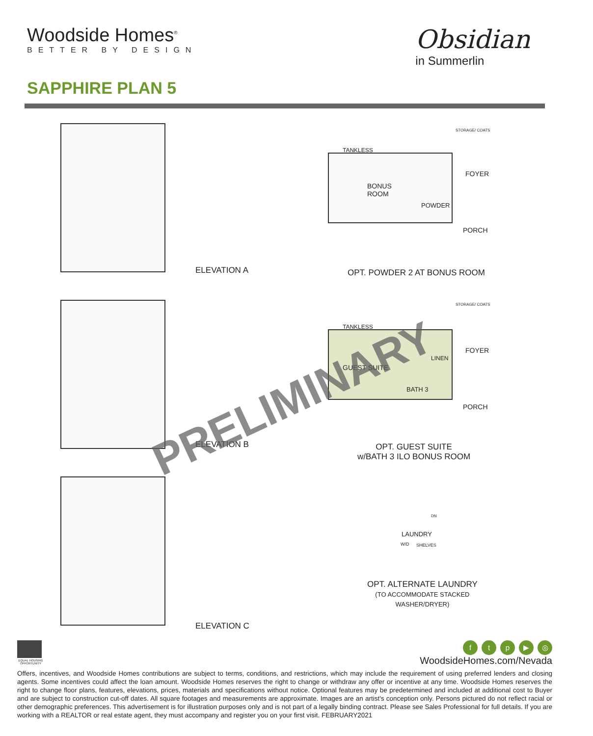Woodside Homes<sup>®</sup>
BETTER BY DESIGN
Obsidian
in Summerlin
SAPPHIRE PLAN 5
ELEVATION A
TANKLESS
BONUS
ROOM
POWDER
FOYER
PORCH
STORAGE/ COATS
OPT. POWDER 2 AT BONUS ROOM
ELEVATION B
TANKLESS
GUEST SUITE
LINEN
BATH 3
FOYER
PORCH
STORAGE/ COATS
OPT. GUEST SUITE
w/BATH 3 ILO BONUS ROOM
PRELIMINARY
ELEVATION C
DN
LAUNDRY
W/D SHELVES
OPT. ALTERNATE LAUNDRY
(TO ACCOMMODATE STACKED
WASHER/DRYER)
EQUAL HOUSING OPPORTUNITY
ftp ▶ ◎
WoodsideHomes.com/Nevada
Offers, incentives, and Woodside Homes contributions are subject to terms, conditions, and restrictions, which may include the requirement of using preferred lenders and closing agents. Some incentives could affect the loan amount. Woodside Homes reserves the right to change or withdraw any offer or incentive at any time. Woodside Homes reserves the right to change floor plans, features, elevations, prices, materials and specifications without notice. Optional features may be predetermined and included at additional cost to Buyer and are subject to construction cut-off dates. All square footages and measurements are approximate. Images are an artist's conception only. Persons pictured do not reflect racial or other demographic preferences. This advertisement is for illustration purposes only and is not part of a legally binding contract. Please see Sales Professional for full details. If you are working with a REALTOR or real estate agent, they must accompany and register you on your first visit. FEBRUARY2021